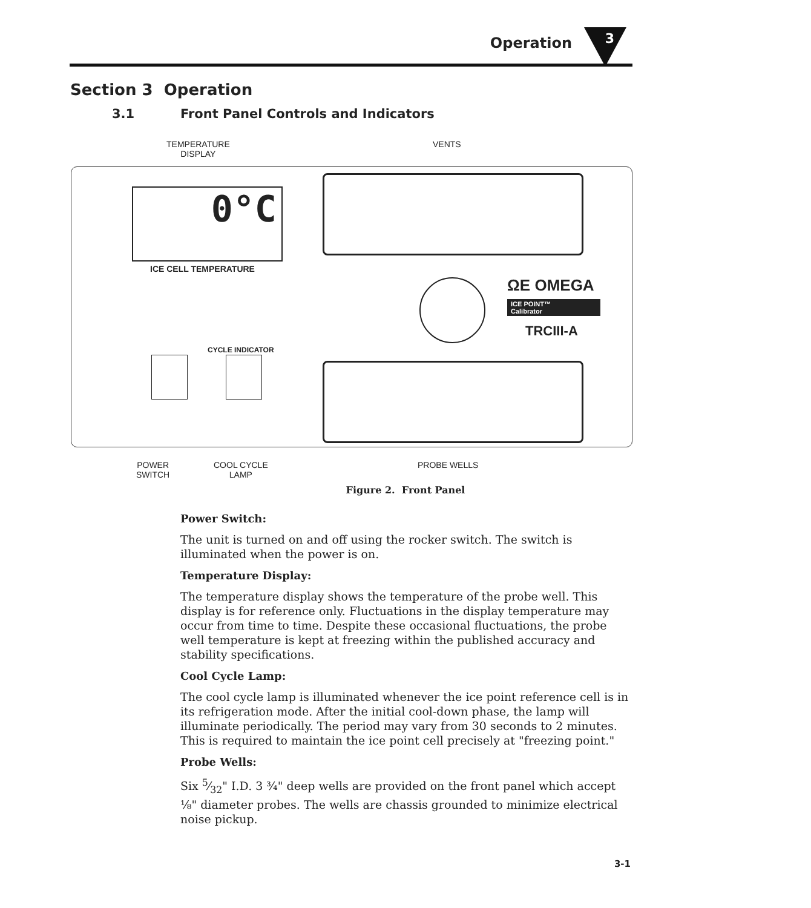Operation 3
Section 3 Operation
3.1 Front Panel Controls and Indicators
TEMPERATURE
DISPLAY
VENTS
0°C
ICE CELL TEMPERATURE
ΩE OMEGA
ICE POINT™
Calibrator
TRCIII-A
CYCLE INDICATOR
POWER
SWITCH
COOL CYCLE
LAMP
PROBE WELLS
Figure 2. Front Panel
Power Switch:
The unit is turned on and off using the rocker switch. The switch is illuminated when the power is on.
Temperature Display:
The temperature display shows the temperature of the probe well. This display is for reference only. Fluctuations in the display temperature may occur from time to time. Despite these occasional fluctuations, the probe well temperature is kept at freezing within the published accuracy and stability specifications.
Cool Cycle Lamp:
The cool cycle lamp is illuminated whenever the ice point reference cell is in its refrigeration mode. After the initial cool-down phase, the lamp will illuminate periodically. The period may vary from 30 seconds to 2 minutes. This is required to maintain the ice point cell precisely at "freezing point."
Probe Wells:
Six 5⁄32" I.D. 3 ¾" deep wells are provided on the front panel which accept ⅛" diameter probes. The wells are chassis grounded to minimize electrical noise pickup.
3-1